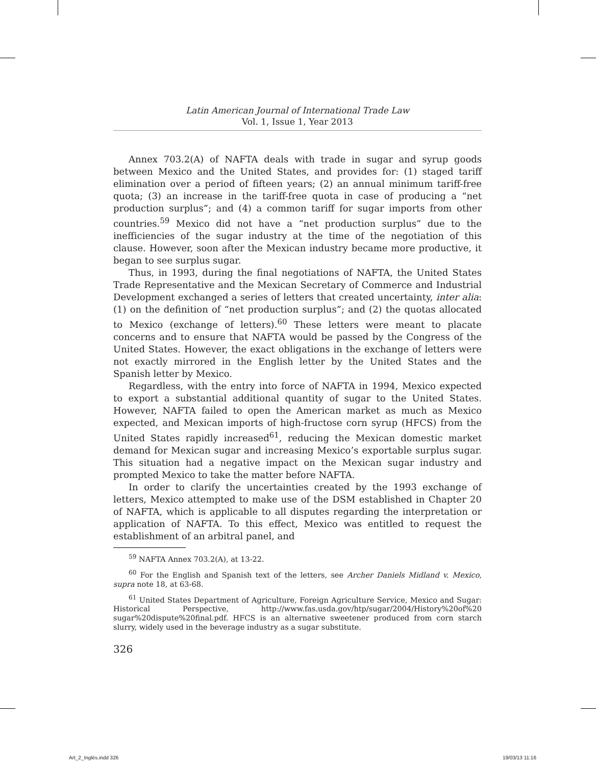Latin American Journal of International Trade Law
Vol. 1, Issue 1, Year 2013
Annex 703.2(A) of NAFTA deals with trade in sugar and syrup goods between Mexico and the United States, and provides for: (1) staged tariff elimination over a period of fifteen years; (2) an annual minimum tariff-free quota; (3) an increase in the tariff-free quota in case of producing a “net production surplus”; and (4) a common tariff for sugar imports from other countries.<sup>59</sup> Mexico did not have a “net production surplus” due to the inefficiencies of the sugar industry at the time of the negotiation of this clause. However, soon after the Mexican industry became more productive, it began to see surplus sugar.
Thus, in 1993, during the final negotiations of NAFTA, the United States Trade Representative and the Mexican Secretary of Commerce and Industrial Development exchanged a series of letters that created uncertainty, inter alia: (1) on the definition of “net production surplus”; and (2) the quotas allocated to Mexico (exchange of letters).<sup>60</sup> These letters were meant to placate concerns and to ensure that NAFTA would be passed by the Congress of the United States. However, the exact obligations in the exchange of letters were not exactly mirrored in the English letter by the United States and the Spanish letter by Mexico.
Regardless, with the entry into force of NAFTA in 1994, Mexico expected to export a substantial additional quantity of sugar to the United States. However, NAFTA failed to open the American market as much as Mexico expected, and Mexican imports of high-fructose corn syrup (HFCS) from the United States rapidly increased<sup>61</sup>, reducing the Mexican domestic market demand for Mexican sugar and increasing Mexico’s exportable surplus sugar. This situation had a negative impact on the Mexican sugar industry and prompted Mexico to take the matter before NAFTA.
In order to clarify the uncertainties created by the 1993 exchange of letters, Mexico attempted to make use of the DSM established in Chapter 20 of NAFTA, which is applicable to all disputes regarding the interpretation or application of NAFTA. To this effect, Mexico was entitled to request the establishment of an arbitral panel, and
<sup>59</sup> NAFTA Annex 703.2(A), at 13-22.
<sup>60</sup> For the English and Spanish text of the letters, see Archer Daniels Midland v. Mexico, supra note 18, at 63-68.
<sup>61</sup> United States Department of Agriculture, Foreign Agriculture Service, Mexico and Sugar: Historical Perspective, http://www.fas.usda.gov/htp/sugar/2004/History%20of%20 sugar%20dispute%20final.pdf. HFCS is an alternative sweetener produced from corn starch slurry, widely used in the beverage industry as a sugar substitute.
326
Art_2_Inglés.indd 326 19/03/13 11:16